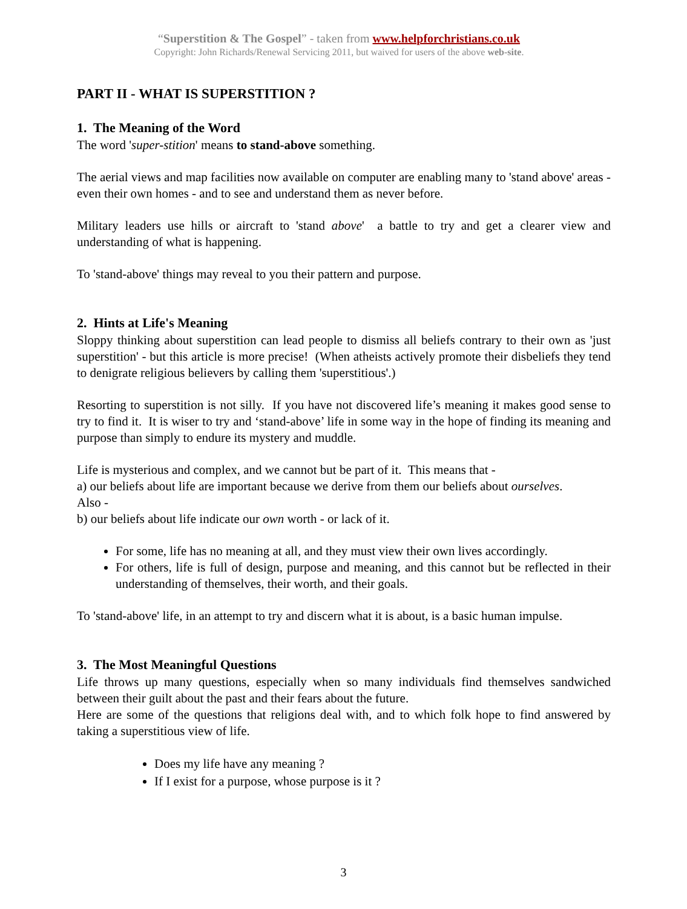“Superstition & The Gospel” - taken from www.helpforchristians.co.uk
Copyright: John Richards/Renewal Servicing 2011, but waived for users of the above web-site.
PART II - WHAT IS SUPERSTITION ?
1. The Meaning of the Word
The word 'super-stition' means to stand-above something.
The aerial views and map facilities now available on computer are enabling many to 'stand above' areas - even their own homes - and to see and understand them as never before.
Military leaders use hills or aircraft to 'stand above' a battle to try and get a clearer view and understanding of what is happening.
To 'stand-above' things may reveal to you their pattern and purpose.
2. Hints at Life's Meaning
Sloppy thinking about superstition can lead people to dismiss all beliefs contrary to their own as 'just superstition' - but this article is more precise! (When atheists actively promote their disbeliefs they tend to denigrate religious believers by calling them 'superstitious'.)
Resorting to superstition is not silly. If you have not discovered life’s meaning it makes good sense to try to find it. It is wiser to try and ‘stand-above’ life in some way in the hope of finding its meaning and purpose than simply to endure its mystery and muddle.
Life is mysterious and complex, and we cannot but be part of it. This means that -
a) our beliefs about life are important because we derive from them our beliefs about ourselves.
Also -
b) our beliefs about life indicate our own worth - or lack of it.
For some, life has no meaning at all, and they must view their own lives accordingly.
For others, life is full of design, purpose and meaning, and this cannot but be reflected in their understanding of themselves, their worth, and their goals.
To 'stand-above' life, in an attempt to try and discern what it is about, is a basic human impulse.
3. The Most Meaningful Questions
Life throws up many questions, especially when so many individuals find themselves sandwiched between their guilt about the past and their fears about the future.
Here are some of the questions that religions deal with, and to which folk hope to find answered by taking a superstitious view of life.
Does my life have any meaning ?
If I exist for a purpose, whose purpose is it ?
3